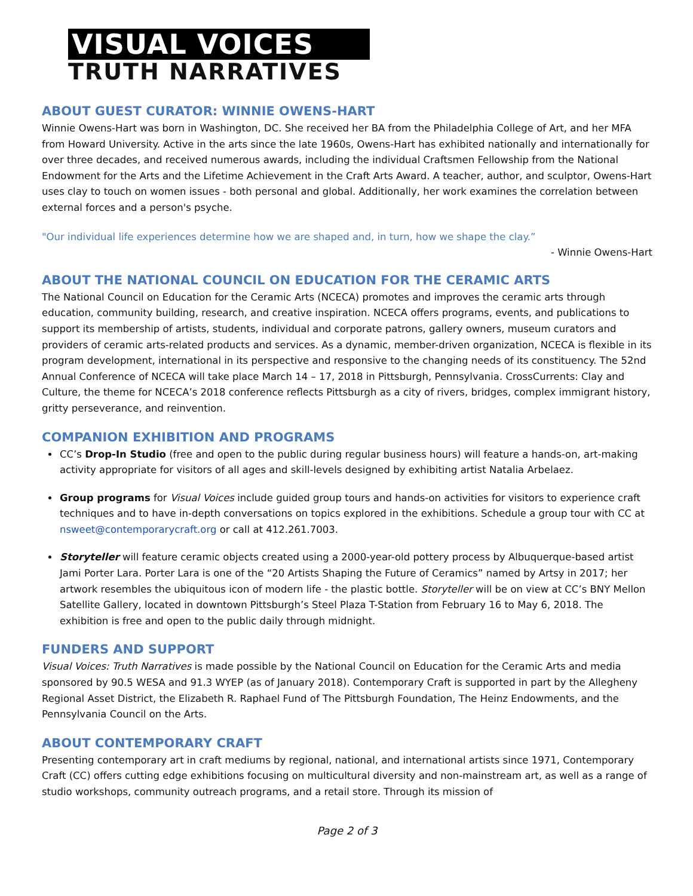VISUAL VOICES
TRUTH NARRATIVES
ABOUT GUEST CURATOR: WINNIE OWENS-HART
Winnie Owens-Hart was born in Washington, DC. She received her BA from the Philadelphia College of Art, and her MFA from Howard University. Active in the arts since the late 1960s, Owens-Hart has exhibited nationally and internationally for over three decades, and received numerous awards, including the individual Craftsmen Fellowship from the National Endowment for the Arts and the Lifetime Achievement in the Craft Arts Award. A teacher, author, and sculptor, Owens-Hart uses clay to touch on women issues - both personal and global. Additionally, her work examines the correlation between external forces and a person's psyche.
"Our individual life experiences determine how we are shaped and, in turn, how we shape the clay.”
- Winnie Owens-Hart
ABOUT THE NATIONAL COUNCIL ON EDUCATION FOR THE CERAMIC ARTS
The National Council on Education for the Ceramic Arts (NCECA) promotes and improves the ceramic arts through education, community building, research, and creative inspiration. NCECA offers programs, events, and publications to support its membership of artists, students, individual and corporate patrons, gallery owners, museum curators and providers of ceramic arts-related products and services. As a dynamic, member-driven organization, NCECA is flexible in its program development, international in its perspective and responsive to the changing needs of its constituency. The 52nd Annual Conference of NCECA will take place March 14 – 17, 2018 in Pittsburgh, Pennsylvania. CrossCurrents: Clay and Culture, the theme for NCECA’s 2018 conference reflects Pittsburgh as a city of rivers, bridges, complex immigrant history, gritty perseverance, and reinvention.
COMPANION EXHIBITION AND PROGRAMS
CC’s Drop-In Studio (free and open to the public during regular business hours) will feature a hands-on, art-making activity appropriate for visitors of all ages and skill-levels designed by exhibiting artist Natalia Arbelaez.
Group programs for Visual Voices include guided group tours and hands-on activities for visitors to experience craft techniques and to have in-depth conversations on topics explored in the exhibitions. Schedule a group tour with CC at nsweet@contemporarycraft.org or call at 412.261.7003.
Storyteller will feature ceramic objects created using a 2000-year-old pottery process by Albuquerque-based artist Jami Porter Lara. Porter Lara is one of the “20 Artists Shaping the Future of Ceramics” named by Artsy in 2017; her artwork resembles the ubiquitous icon of modern life - the plastic bottle. Storyteller will be on view at CC’s BNY Mellon Satellite Gallery, located in downtown Pittsburgh’s Steel Plaza T-Station from February 16 to May 6, 2018. The exhibition is free and open to the public daily through midnight.
FUNDERS AND SUPPORT
Visual Voices: Truth Narratives is made possible by the National Council on Education for the Ceramic Arts and media sponsored by 90.5 WESA and 91.3 WYEP (as of January 2018). Contemporary Craft is supported in part by the Allegheny Regional Asset District, the Elizabeth R. Raphael Fund of The Pittsburgh Foundation, The Heinz Endowments, and the Pennsylvania Council on the Arts.
ABOUT CONTEMPORARY CRAFT
Presenting contemporary art in craft mediums by regional, national, and international artists since 1971, Contemporary Craft (CC) offers cutting edge exhibitions focusing on multicultural diversity and non-mainstream art, as well as a range of studio workshops, community outreach programs, and a retail store. Through its mission of
Page 2 of 3